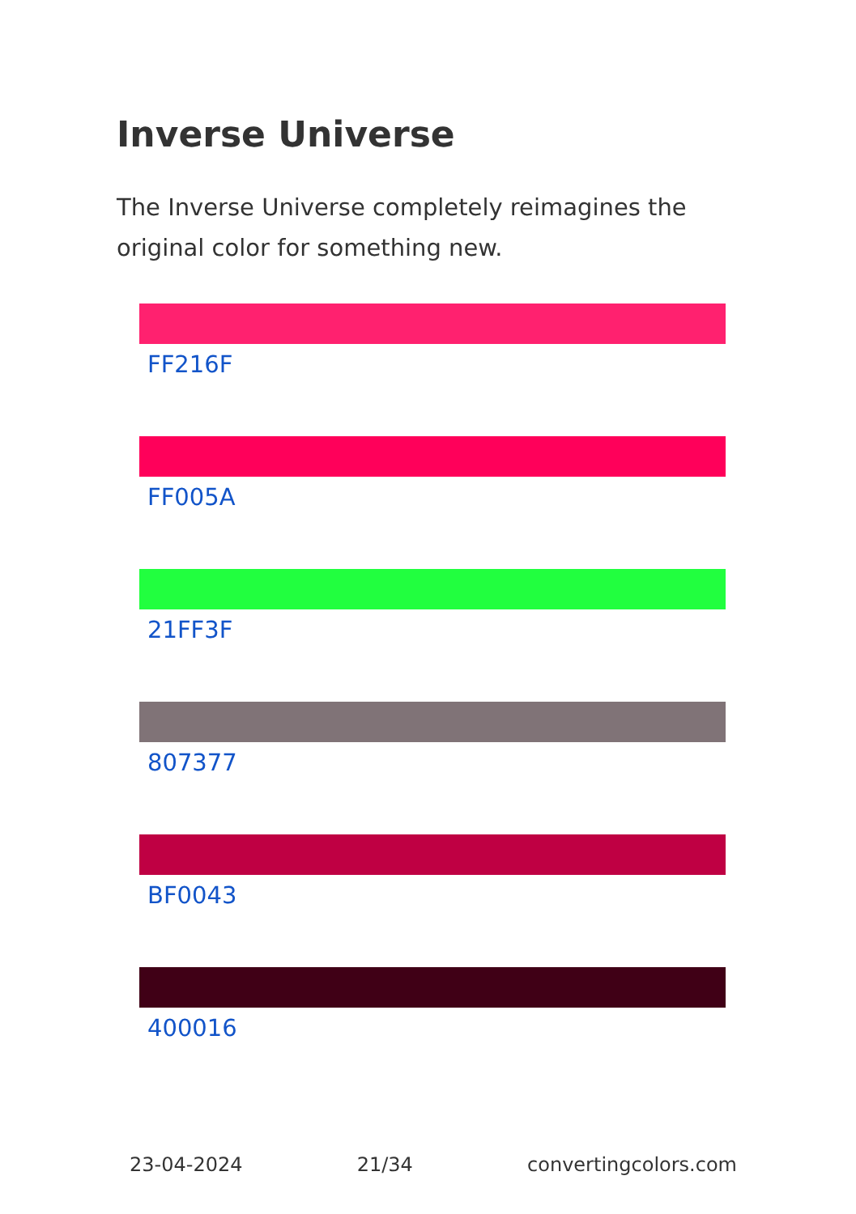Inverse Universe
The Inverse Universe completely reimagines the original color for something new.
FF216F
FF005A
21FF3F
807377
BF0043
400016
23-04-2024 21/34 convertingcolors.com